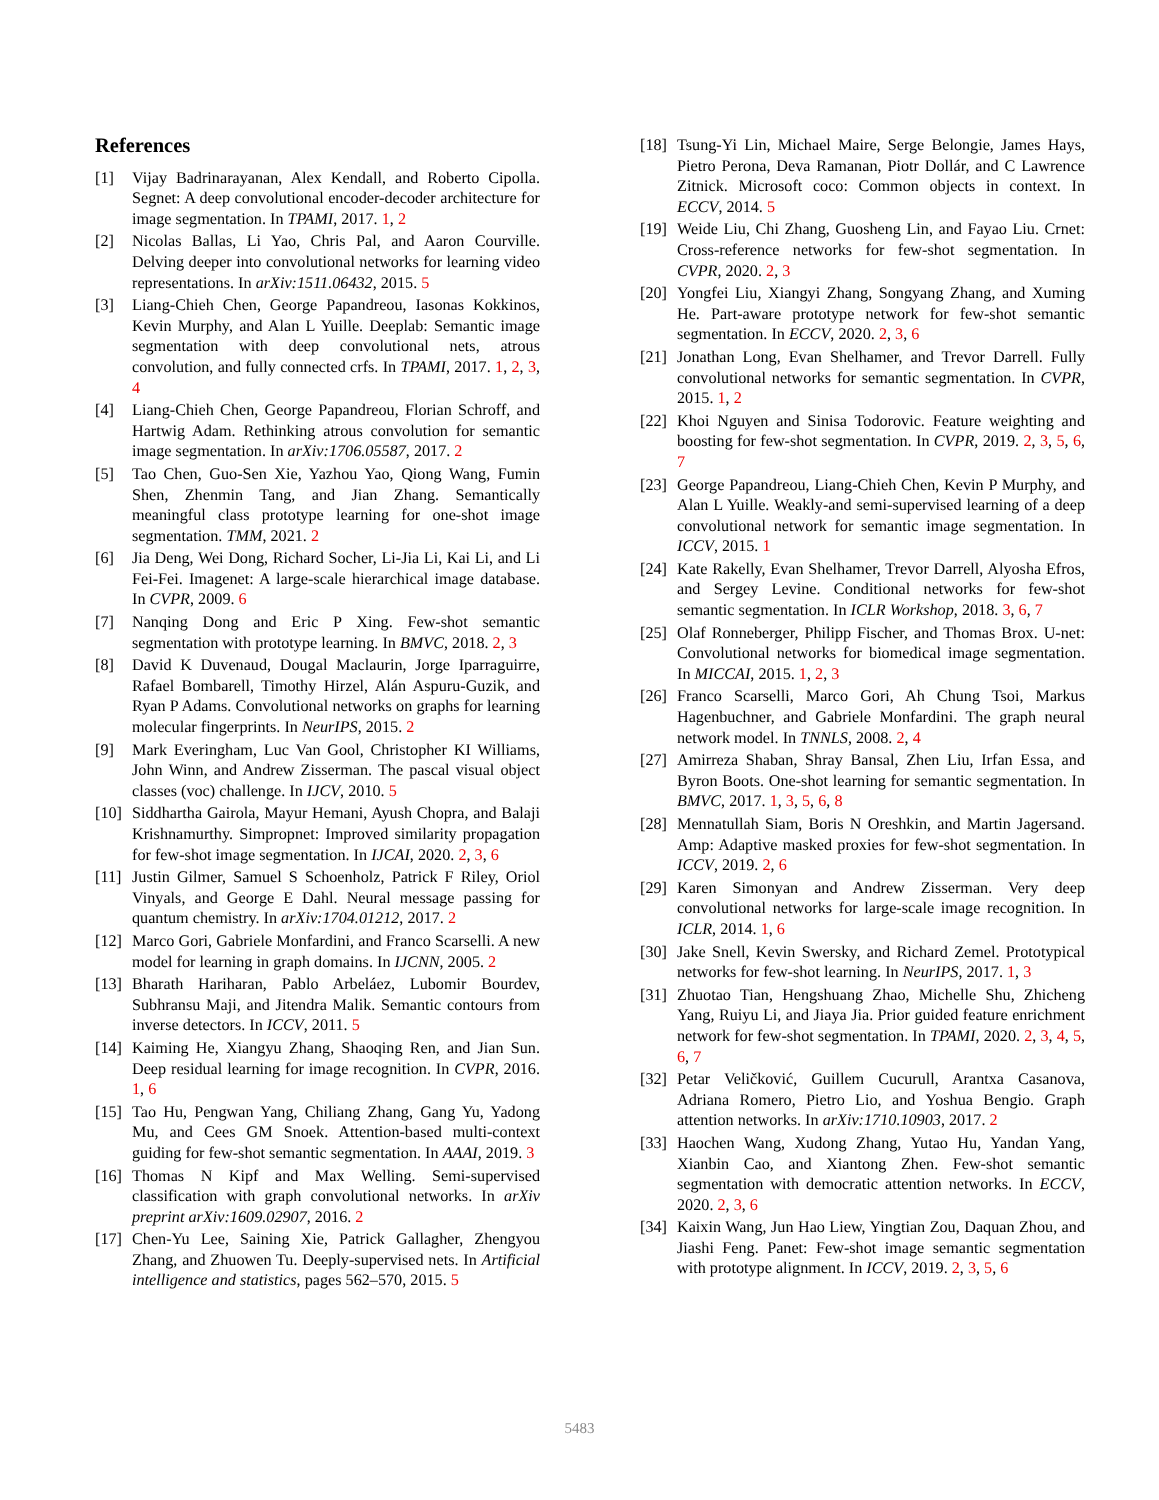References
[1] Vijay Badrinarayanan, Alex Kendall, and Roberto Cipolla. Segnet: A deep convolutional encoder-decoder architecture for image segmentation. In TPAMI, 2017. 1, 2
[2] Nicolas Ballas, Li Yao, Chris Pal, and Aaron Courville. Delving deeper into convolutional networks for learning video representations. In arXiv:1511.06432, 2015. 5
[3] Liang-Chieh Chen, George Papandreou, Iasonas Kokkinos, Kevin Murphy, and Alan L Yuille. Deeplab: Semantic image segmentation with deep convolutional nets, atrous convolution, and fully connected crfs. In TPAMI, 2017. 1, 2, 3, 4
[4] Liang-Chieh Chen, George Papandreou, Florian Schroff, and Hartwig Adam. Rethinking atrous convolution for semantic image segmentation. In arXiv:1706.05587, 2017. 2
[5] Tao Chen, Guo-Sen Xie, Yazhou Yao, Qiong Wang, Fumin Shen, Zhenmin Tang, and Jian Zhang. Semantically meaningful class prototype learning for one-shot image segmentation. TMM, 2021. 2
[6] Jia Deng, Wei Dong, Richard Socher, Li-Jia Li, Kai Li, and Li Fei-Fei. Imagenet: A large-scale hierarchical image database. In CVPR, 2009. 6
[7] Nanqing Dong and Eric P Xing. Few-shot semantic segmentation with prototype learning. In BMVC, 2018. 2, 3
[8] David K Duvenaud, Dougal Maclaurin, Jorge Iparraguirre, Rafael Bombarell, Timothy Hirzel, Alán Aspuru-Guzik, and Ryan P Adams. Convolutional networks on graphs for learning molecular fingerprints. In NeurIPS, 2015. 2
[9] Mark Everingham, Luc Van Gool, Christopher KI Williams, John Winn, and Andrew Zisserman. The pascal visual object classes (voc) challenge. In IJCV, 2010. 5
[10] Siddhartha Gairola, Mayur Hemani, Ayush Chopra, and Balaji Krishnamurthy. Simpropnet: Improved similarity propagation for few-shot image segmentation. In IJCAI, 2020. 2, 3, 6
[11] Justin Gilmer, Samuel S Schoenholz, Patrick F Riley, Oriol Vinyals, and George E Dahl. Neural message passing for quantum chemistry. In arXiv:1704.01212, 2017. 2
[12] Marco Gori, Gabriele Monfardini, and Franco Scarselli. A new model for learning in graph domains. In IJCNN, 2005. 2
[13] Bharath Hariharan, Pablo Arbeláez, Lubomir Bourdev, Subhransu Maji, and Jitendra Malik. Semantic contours from inverse detectors. In ICCV, 2011. 5
[14] Kaiming He, Xiangyu Zhang, Shaoqing Ren, and Jian Sun. Deep residual learning for image recognition. In CVPR, 2016. 1, 6
[15] Tao Hu, Pengwan Yang, Chiliang Zhang, Gang Yu, Yadong Mu, and Cees GM Snoek. Attention-based multi-context guiding for few-shot semantic segmentation. In AAAI, 2019. 3
[16] Thomas N Kipf and Max Welling. Semi-supervised classification with graph convolutional networks. In arXiv preprint arXiv:1609.02907, 2016. 2
[17] Chen-Yu Lee, Saining Xie, Patrick Gallagher, Zhengyou Zhang, and Zhuowen Tu. Deeply-supervised nets. In Artificial intelligence and statistics, pages 562–570, 2015. 5
[18] Tsung-Yi Lin, Michael Maire, Serge Belongie, James Hays, Pietro Perona, Deva Ramanan, Piotr Dollár, and C Lawrence Zitnick. Microsoft coco: Common objects in context. In ECCV, 2014. 5
[19] Weide Liu, Chi Zhang, Guosheng Lin, and Fayao Liu. Crnet: Cross-reference networks for few-shot segmentation. In CVPR, 2020. 2, 3
[20] Yongfei Liu, Xiangyi Zhang, Songyang Zhang, and Xuming He. Part-aware prototype network for few-shot semantic segmentation. In ECCV, 2020. 2, 3, 6
[21] Jonathan Long, Evan Shelhamer, and Trevor Darrell. Fully convolutional networks for semantic segmentation. In CVPR, 2015. 1, 2
[22] Khoi Nguyen and Sinisa Todorovic. Feature weighting and boosting for few-shot segmentation. In CVPR, 2019. 2, 3, 5, 6, 7
[23] George Papandreou, Liang-Chieh Chen, Kevin P Murphy, and Alan L Yuille. Weakly-and semi-supervised learning of a deep convolutional network for semantic image segmentation. In ICCV, 2015. 1
[24] Kate Rakelly, Evan Shelhamer, Trevor Darrell, Alyosha Efros, and Sergey Levine. Conditional networks for few-shot semantic segmentation. In ICLR Workshop, 2018. 3, 6, 7
[25] Olaf Ronneberger, Philipp Fischer, and Thomas Brox. U-net: Convolutional networks for biomedical image segmentation. In MICCAI, 2015. 1, 2, 3
[26] Franco Scarselli, Marco Gori, Ah Chung Tsoi, Markus Hagenbuchner, and Gabriele Monfardini. The graph neural network model. In TNNLS, 2008. 2, 4
[27] Amirreza Shaban, Shray Bansal, Zhen Liu, Irfan Essa, and Byron Boots. One-shot learning for semantic segmentation. In BMVC, 2017. 1, 3, 5, 6, 8
[28] Mennatullah Siam, Boris N Oreshkin, and Martin Jagersand. Amp: Adaptive masked proxies for few-shot segmentation. In ICCV, 2019. 2, 6
[29] Karen Simonyan and Andrew Zisserman. Very deep convolutional networks for large-scale image recognition. In ICLR, 2014. 1, 6
[30] Jake Snell, Kevin Swersky, and Richard Zemel. Prototypical networks for few-shot learning. In NeurIPS, 2017. 1, 3
[31] Zhuotao Tian, Hengshuang Zhao, Michelle Shu, Zhicheng Yang, Ruiyu Li, and Jiaya Jia. Prior guided feature enrichment network for few-shot segmentation. In TPAMI, 2020. 2, 3, 4, 5, 6, 7
[32] Petar Veličković, Guillem Cucurull, Arantxa Casanova, Adriana Romero, Pietro Lio, and Yoshua Bengio. Graph attention networks. In arXiv:1710.10903, 2017. 2
[33] Haochen Wang, Xudong Zhang, Yutao Hu, Yandan Yang, Xianbin Cao, and Xiantong Zhen. Few-shot semantic segmentation with democratic attention networks. In ECCV, 2020. 2, 3, 6
[34] Kaixin Wang, Jun Hao Liew, Yingtian Zou, Daquan Zhou, and Jiashi Feng. Panet: Few-shot image semantic segmentation with prototype alignment. In ICCV, 2019. 2, 3, 5, 6
5483